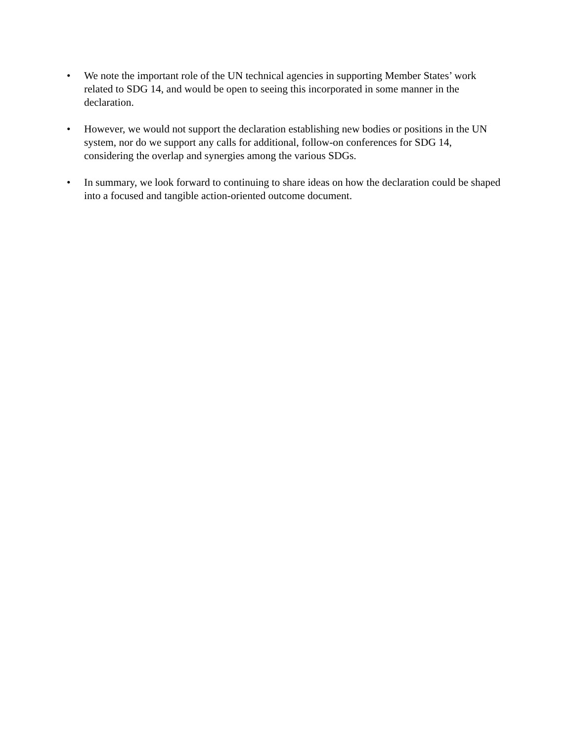• We note the important role of the UN technical agencies in supporting Member States’ work related to SDG 14, and would be open to seeing this incorporated in some manner in the declaration.
• However, we would not support the declaration establishing new bodies or positions in the UN system, nor do we support any calls for additional, follow-on conferences for SDG 14, considering the overlap and synergies among the various SDGs.
• In summary, we look forward to continuing to share ideas on how the declaration could be shaped into a focused and tangible action-oriented outcome document.